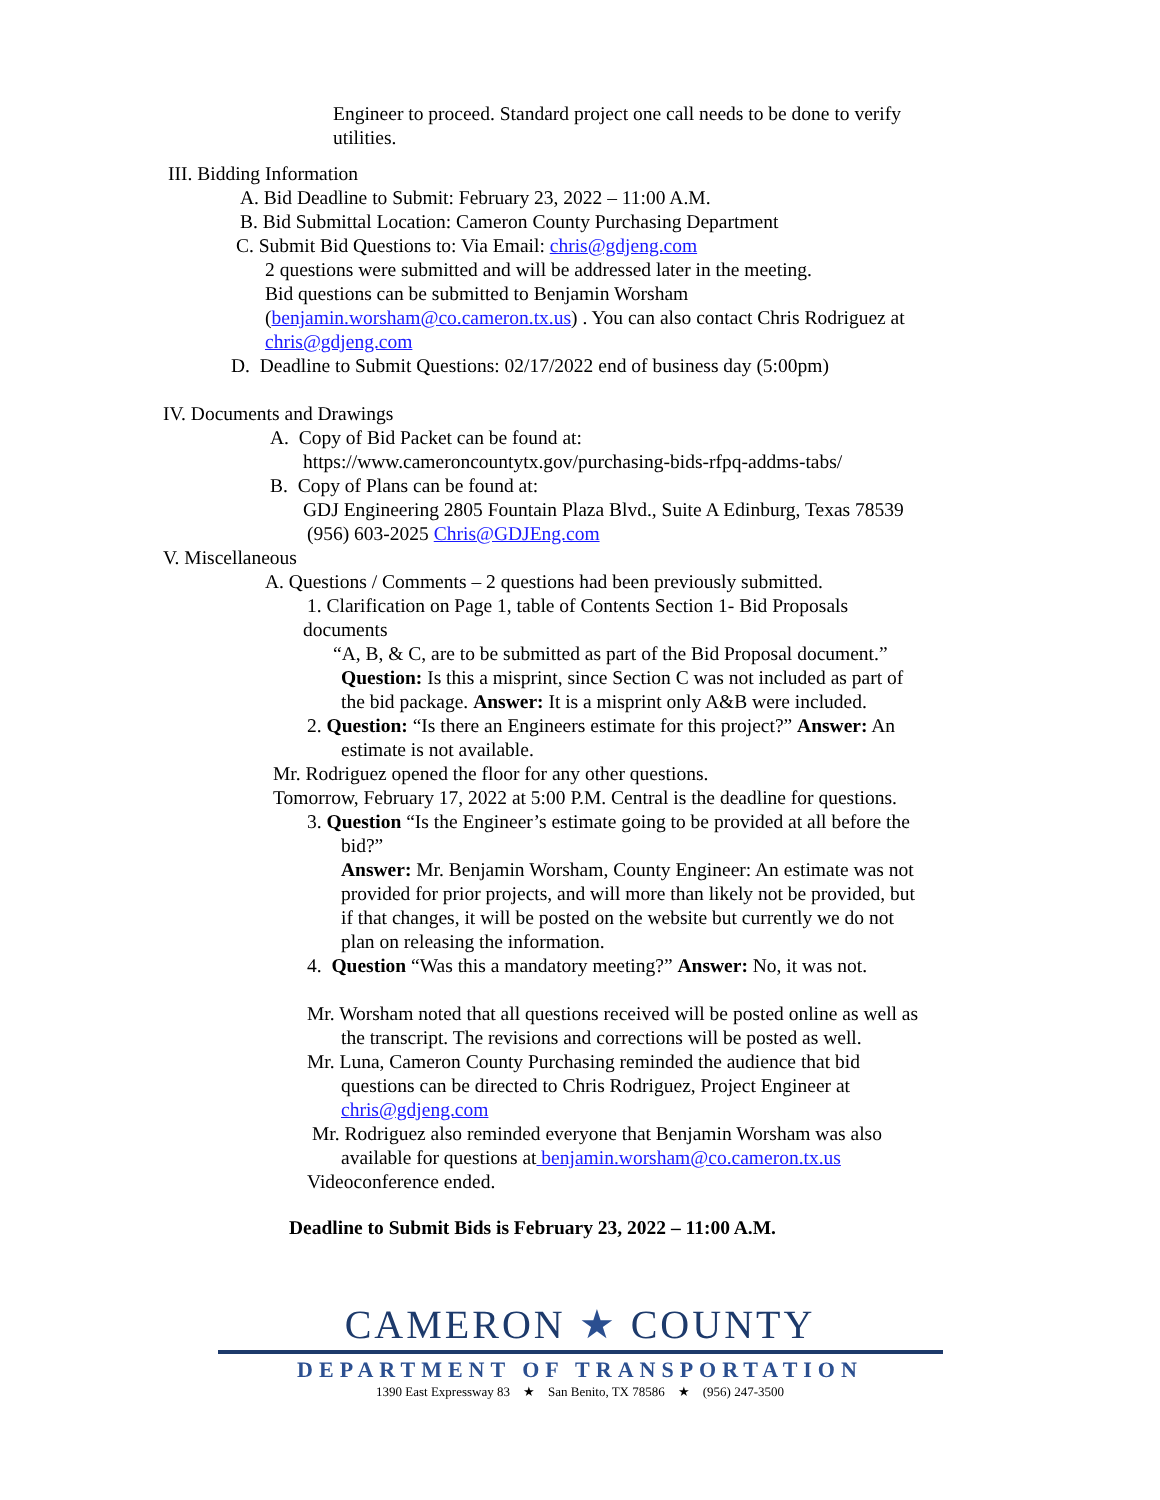Engineer to proceed. Standard project one call needs to be done to verify
utilities.
III. Bidding Information
A. Bid Deadline to Submit: February 23, 2022 – 11:00 A.M.
B. Bid Submittal Location: Cameron County Purchasing Department
C. Submit Bid Questions to: Via Email: chris@gdjeng.com
2 questions were submitted and will be addressed later in the meeting.
Bid questions can be submitted to Benjamin Worsham
(benjamin.worsham@co.cameron.tx.us) . You can also contact Chris Rodriguez at
chris@gdjeng.com
D. Deadline to Submit Questions: 02/17/2022 end of business day (5:00pm)
IV. Documents and Drawings
A. Copy of Bid Packet can be found at:
https://www.cameroncountytx.gov/purchasing-bids-rfpq-addms-tabs/
B. Copy of Plans can be found at:
GDJ Engineering 2805 Fountain Plaza Blvd., Suite A Edinburg, Texas 78539
(956) 603-2025 Chris@GDJEng.com
V. Miscellaneous
A. Questions / Comments – 2 questions had been previously submitted.
1. Clarification on Page 1, table of Contents Section 1- Bid Proposals
documents
“A, B, & C, are to be submitted as part of the Bid Proposal document.”
Question: Is this a misprint, since Section C was not included as part of
the bid package. Answer: It is a misprint only A&B were included.
2. Question: “Is there an Engineers estimate for this project?” Answer: An
estimate is not available.
Mr. Rodriguez opened the floor for any other questions.
Tomorrow, February 17, 2022 at 5:00 P.M. Central is the deadline for questions.
3. Question “Is the Engineer’s estimate going to be provided at all before the
bid?”
Answer: Mr. Benjamin Worsham, County Engineer: An estimate was not
provided for prior projects, and will more than likely not be provided, but
if that changes, it will be posted on the website but currently we do not
plan on releasing the information.
4. Question “Was this a mandatory meeting?” Answer: No, it was not.
Mr. Worsham noted that all questions received will be posted online as well as
the transcript. The revisions and corrections will be posted as well.
Mr. Luna, Cameron County Purchasing reminded the audience that bid
questions can be directed to Chris Rodriguez, Project Engineer at
chris@gdjeng.com
Mr. Rodriguez also reminded everyone that Benjamin Worsham was also
available for questions at benjamin.worsham@co.cameron.tx.us
Videoconference ended.
Deadline to Submit Bids is February 23, 2022 – 11:00 A.M.
CAMERON ★ COUNTY
DEPARTMENT OF TRANSPORTATION
1390 East Expressway 83 ★ San Benito, TX 78586 ★ (956) 247-3500